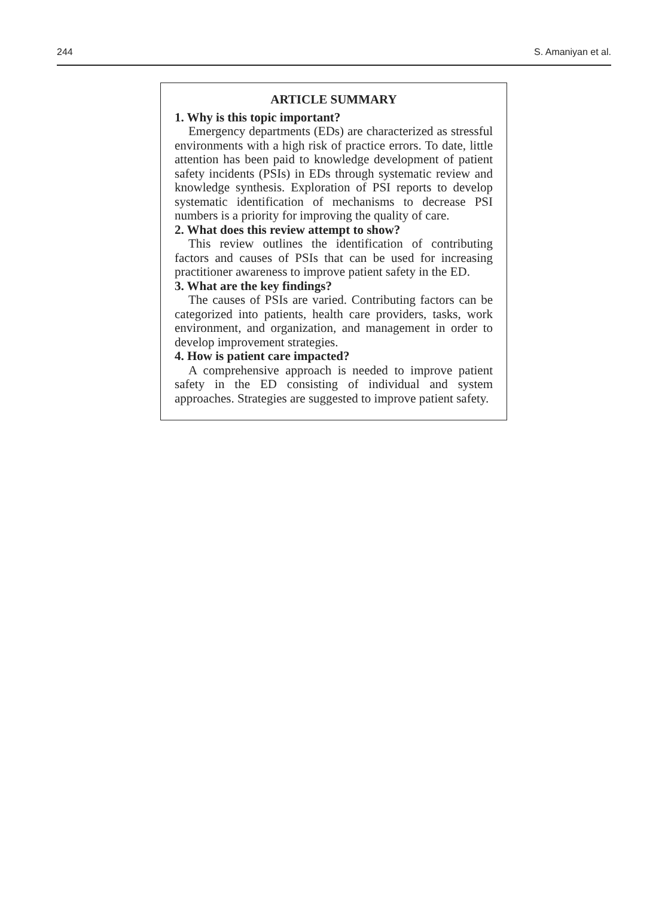244 S. Amaniyan et al.
ARTICLE SUMMARY
1. Why is this topic important?
Emergency departments (EDs) are characterized as stressful environments with a high risk of practice errors. To date, little attention has been paid to knowledge development of patient safety incidents (PSIs) in EDs through systematic review and knowledge synthesis. Exploration of PSI reports to develop systematic identification of mechanisms to decrease PSI numbers is a priority for improving the quality of care.
2. What does this review attempt to show?
This review outlines the identification of contributing factors and causes of PSIs that can be used for increasing practitioner awareness to improve patient safety in the ED.
3. What are the key findings?
The causes of PSIs are varied. Contributing factors can be categorized into patients, health care providers, tasks, work environment, and organization, and management in order to develop improvement strategies.
4. How is patient care impacted?
A comprehensive approach is needed to improve patient safety in the ED consisting of individual and system approaches. Strategies are suggested to improve patient safety.